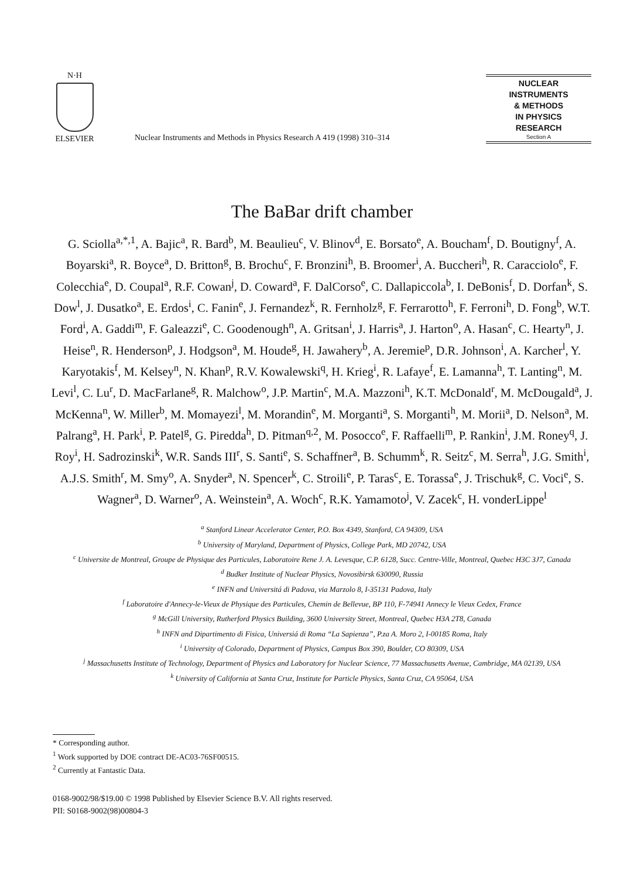N·H
ELSEVIER
Nuclear Instruments and Methods in Physics Research A 419 (1998) 310–314
NUCLEAR
INSTRUMENTS
& METHODS
IN PHYSICS
RESEARCH
Section A
The BaBar drift chamber
G. Sciolla<sup>a,*,1</sup>, A. Bajic<sup>a</sup>, R. Bard<sup>b</sup>, M. Beaulieu<sup>c</sup>, V. Blinov<sup>d</sup>, E. Borsato<sup>e</sup>, A. Boucham<sup>f</sup>, D. Boutigny<sup>f</sup>, A. Boyarski<sup>a</sup>, R. Boyce<sup>a</sup>, D. Britton<sup>g</sup>, B. Brochu<sup>c</sup>, F. Bronzini<sup>h</sup>, B. Broomer<sup>i</sup>, A. Buccheri<sup>h</sup>, R. Caracciolo<sup>e</sup>, F. Colecchia<sup>e</sup>, D. Coupal<sup>a</sup>, R.F. Cowan<sup>j</sup>, D. Coward<sup>a</sup>, F. DalCorso<sup>e</sup>, C. Dallapiccola<sup>b</sup>, I. DeBonis<sup>f</sup>, D. Dorfan<sup>k</sup>, S. Dow<sup>l</sup>, J. Dusatko<sup>a</sup>, E. Erdos<sup>i</sup>, C. Fanin<sup>e</sup>, J. Fernandez<sup>k</sup>, R. Fernholz<sup>g</sup>, F. Ferrarotto<sup>h</sup>, F. Ferroni<sup>h</sup>, D. Fong<sup>b</sup>, W.T. Ford<sup>i</sup>, A. Gaddi<sup>m</sup>, F. Galeazzi<sup>e</sup>, C. Goodenough<sup>n</sup>, A. Gritsan<sup>i</sup>, J. Harris<sup>a</sup>, J. Harton<sup>o</sup>, A. Hasan<sup>c</sup>, C. Hearty<sup>n</sup>, J. Heise<sup>n</sup>, R. Henderson<sup>p</sup>, J. Hodgson<sup>a</sup>, M. Houde<sup>g</sup>, H. Jawahery<sup>b</sup>, A. Jeremie<sup>p</sup>, D.R. Johnson<sup>i</sup>, A. Karcher<sup>l</sup>, Y. Karyotakis<sup>f</sup>, M. Kelsey<sup>n</sup>, N. Khan<sup>p</sup>, R.V. Kowalewski<sup>q</sup>, H. Krieg<sup>i</sup>, R. Lafaye<sup>f</sup>, E. Lamanna<sup>h</sup>, T. Lanting<sup>n</sup>, M. Levi<sup>l</sup>, C. Lu<sup>r</sup>, D. MacFarlane<sup>g</sup>, R. Malchow<sup>o</sup>, J.P. Martin<sup>c</sup>, M.A. Mazzoni<sup>h</sup>, K.T. McDonald<sup>r</sup>, M. McDougald<sup>a</sup>, J. McKenna<sup>n</sup>, W. Miller<sup>b</sup>, M. Momayezi<sup>l</sup>, M. Morandin<sup>e</sup>, M. Morganti<sup>a</sup>, S. Morganti<sup>h</sup>, M. Morii<sup>a</sup>, D. Nelson<sup>a</sup>, M. Palrang<sup>a</sup>, H. Park<sup>i</sup>, P. Patel<sup>g</sup>, G. Piredda<sup>h</sup>, D. Pitman<sup>q,2</sup>, M. Posocco<sup>e</sup>, F. Raffaelli<sup>m</sup>, P. Rankin<sup>i</sup>, J.M. Roney<sup>q</sup>, J. Roy<sup>i</sup>, H. Sadrozinski<sup>k</sup>, W.R. Sands III<sup>r</sup>, S. Santi<sup>e</sup>, S. Schaffner<sup>a</sup>, B. Schumm<sup>k</sup>, R. Seitz<sup>c</sup>, M. Serra<sup>h</sup>, J.G. Smith<sup>i</sup>, A.J.S. Smith<sup>r</sup>, M. Smy<sup>o</sup>, A. Snyder<sup>a</sup>, N. Spencer<sup>k</sup>, C. Stroili<sup>e</sup>, P. Taras<sup>c</sup>, E. Torassa<sup>e</sup>, J. Trischuk<sup>g</sup>, C. Voci<sup>e</sup>, S. Wagner<sup>a</sup>, D. Warner<sup>o</sup>, A. Weinstein<sup>a</sup>, A. Woch<sup>c</sup>, R.K. Yamamoto<sup>j</sup>, V. Zacek<sup>c</sup>, H. vonderLippe<sup>l</sup>
<sup>a</sup> Stanford Linear Accelerator Center, P.O. Box 4349, Stanford, CA 94309, USA
<sup>b</sup> University of Maryland, Department of Physics, College Park, MD 20742, USA
<sup>c</sup> Universite de Montreal, Groupe de Physique des Particules, Laboratoire Rene J. A. Levesque, C.P. 6128, Succ. Centre-Ville, Montreal, Quebec H3C 3J7, Canada
<sup>d</sup> Budker Institute of Nuclear Physics, Novosibirsk 630090, Russia
<sup>e</sup> INFN and Universitá di Padova, via Marzolo 8, I-35131 Padova, Italy
<sup>f</sup> Laboratoire d'Annecy-le-Vieux de Physique des Particules, Chemin de Bellevue, BP 110, F-74941 Annecy le Vieux Cedex, France
<sup>g</sup> McGill University, Rutherford Physics Building, 3600 University Street, Montreal, Quebec H3A 2T8, Canada
<sup>h</sup> INFN and Dipartimento di Fisica, Universiá di Roma “La Sapienza”, P.za A. Moro 2, I-00185 Roma, Italy
<sup>i</sup> University of Colorado, Department of Physics, Campus Box 390, Boulder, CO 80309, USA
<sup>j</sup> Massachusetts Institute of Technology, Department of Physics and Laboratory for Nuclear Science, 77 Massachusetts Avenue, Cambridge, MA 02139, USA
<sup>k</sup> University of California at Santa Cruz, Institute for Particle Physics, Santa Cruz, CA 95064, USA
* Corresponding author.
<sup>1</sup> Work supported by DOE contract DE-AC03-76SF00515.
<sup>2</sup> Currently at Fantastic Data.
0168-9002/98/$19.00 © 1998 Published by Elsevier Science B.V. All rights reserved.
PII: S0168-9002(98)00804-3